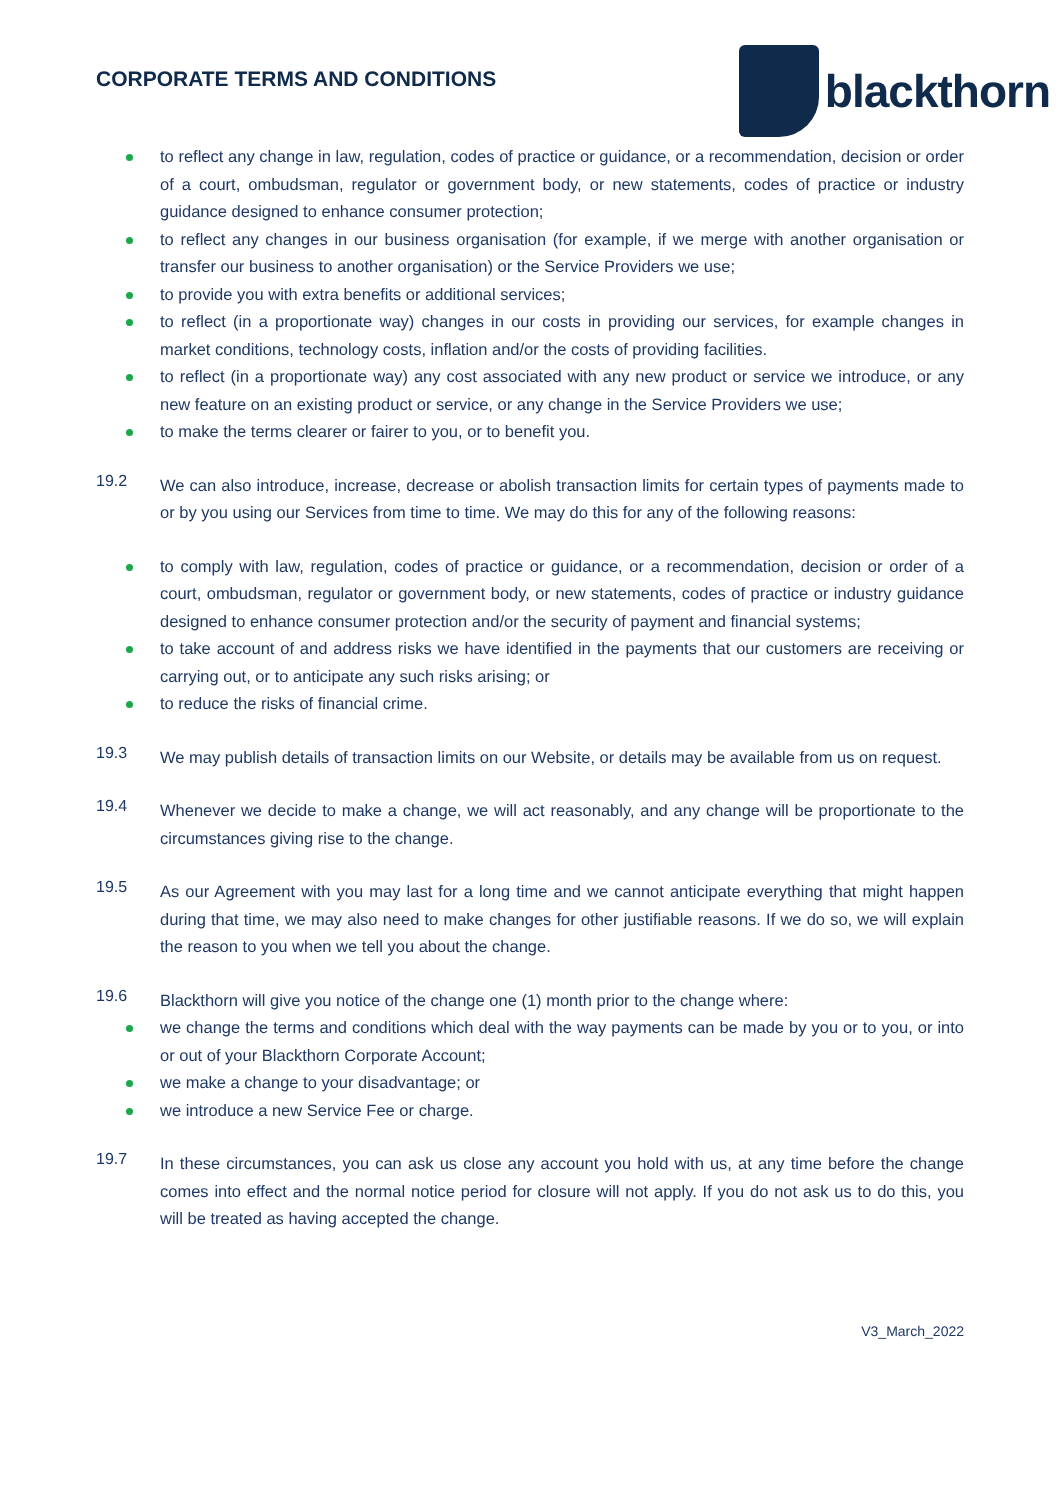CORPORATE TERMS AND CONDITIONS
blackthorn
to reflect any change in law, regulation, codes of practice or guidance, or a recommendation, decision or order of a court, ombudsman, regulator or government body, or new statements, codes of practice or industry guidance designed to enhance consumer protection;
to reflect any changes in our business organisation (for example, if we merge with another organisation or transfer our business to another organisation) or the Service Providers we use;
to provide you with extra benefits or additional services;
to reflect (in a proportionate way) changes in our costs in providing our services, for example changes in market conditions, technology costs, inflation and/or the costs of providing facilities.
to reflect (in a proportionate way) any cost associated with any new product or service we introduce, or any new feature on an existing product or service, or any change in the Service Providers we use;
to make the terms clearer or fairer to you, or to benefit you.
19.2
We can also introduce, increase, decrease or abolish transaction limits for certain types of payments made to or by you using our Services from time to time. We may do this for any of the following reasons:
to comply with law, regulation, codes of practice or guidance, or a recommendation, decision or order of a court, ombudsman, regulator or government body, or new statements, codes of practice or industry guidance designed to enhance consumer protection and/or the security of payment and financial systems;
to take account of and address risks we have identified in the payments that our customers are receiving or carrying out, or to anticipate any such risks arising; or
to reduce the risks of financial crime.
19.3
We may publish details of transaction limits on our Website, or details may be available from us on request.
19.4
Whenever we decide to make a change, we will act reasonably, and any change will be proportionate to the circumstances giving rise to the change.
19.5
As our Agreement with you may last for a long time and we cannot anticipate everything that might happen during that time, we may also need to make changes for other justifiable reasons. If we do so, we will explain the reason to you when we tell you about the change.
19.6
Blackthorn will give you notice of the change one (1) month prior to the change where:
we change the terms and conditions which deal with the way payments can be made by you or to you, or into or out of your Blackthorn Corporate Account;
we make a change to your disadvantage; or
we introduce a new Service Fee or charge.
19.7
In these circumstances, you can ask us close any account you hold with us, at any time before the change comes into effect and the normal notice period for closure will not apply. If you do not ask us to do this, you will be treated as having accepted the change.
V3_March_2022